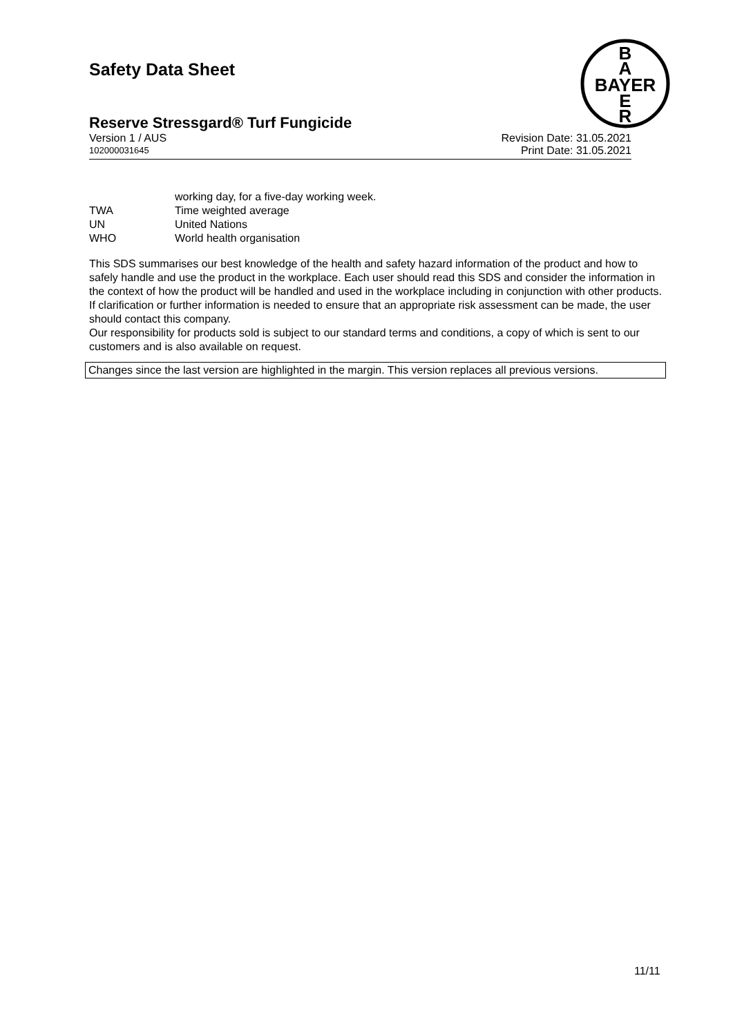Safety Data Sheet
B
A
BAYER
E
R
Reserve Stressgard® Turf Fungicide
Version 1 / AUS Revision Date: 31.05.2021
102000031645 Print Date: 31.05.2021
working day, for a five-day working week.
TWA Time weighted average
UN United Nations
WHO World health organisation
This SDS summarises our best knowledge of the health and safety hazard information of the product and how to safely handle and use the product in the workplace. Each user should read this SDS and consider the information in the context of how the product will be handled and used in the workplace including in conjunction with other products.
If clarification or further information is needed to ensure that an appropriate risk assessment can be made, the user should contact this company.
Our responsibility for products sold is subject to our standard terms and conditions, a copy of which is sent to our customers and is also available on request.
Changes since the last version are highlighted in the margin. This version replaces all previous versions.
11/11